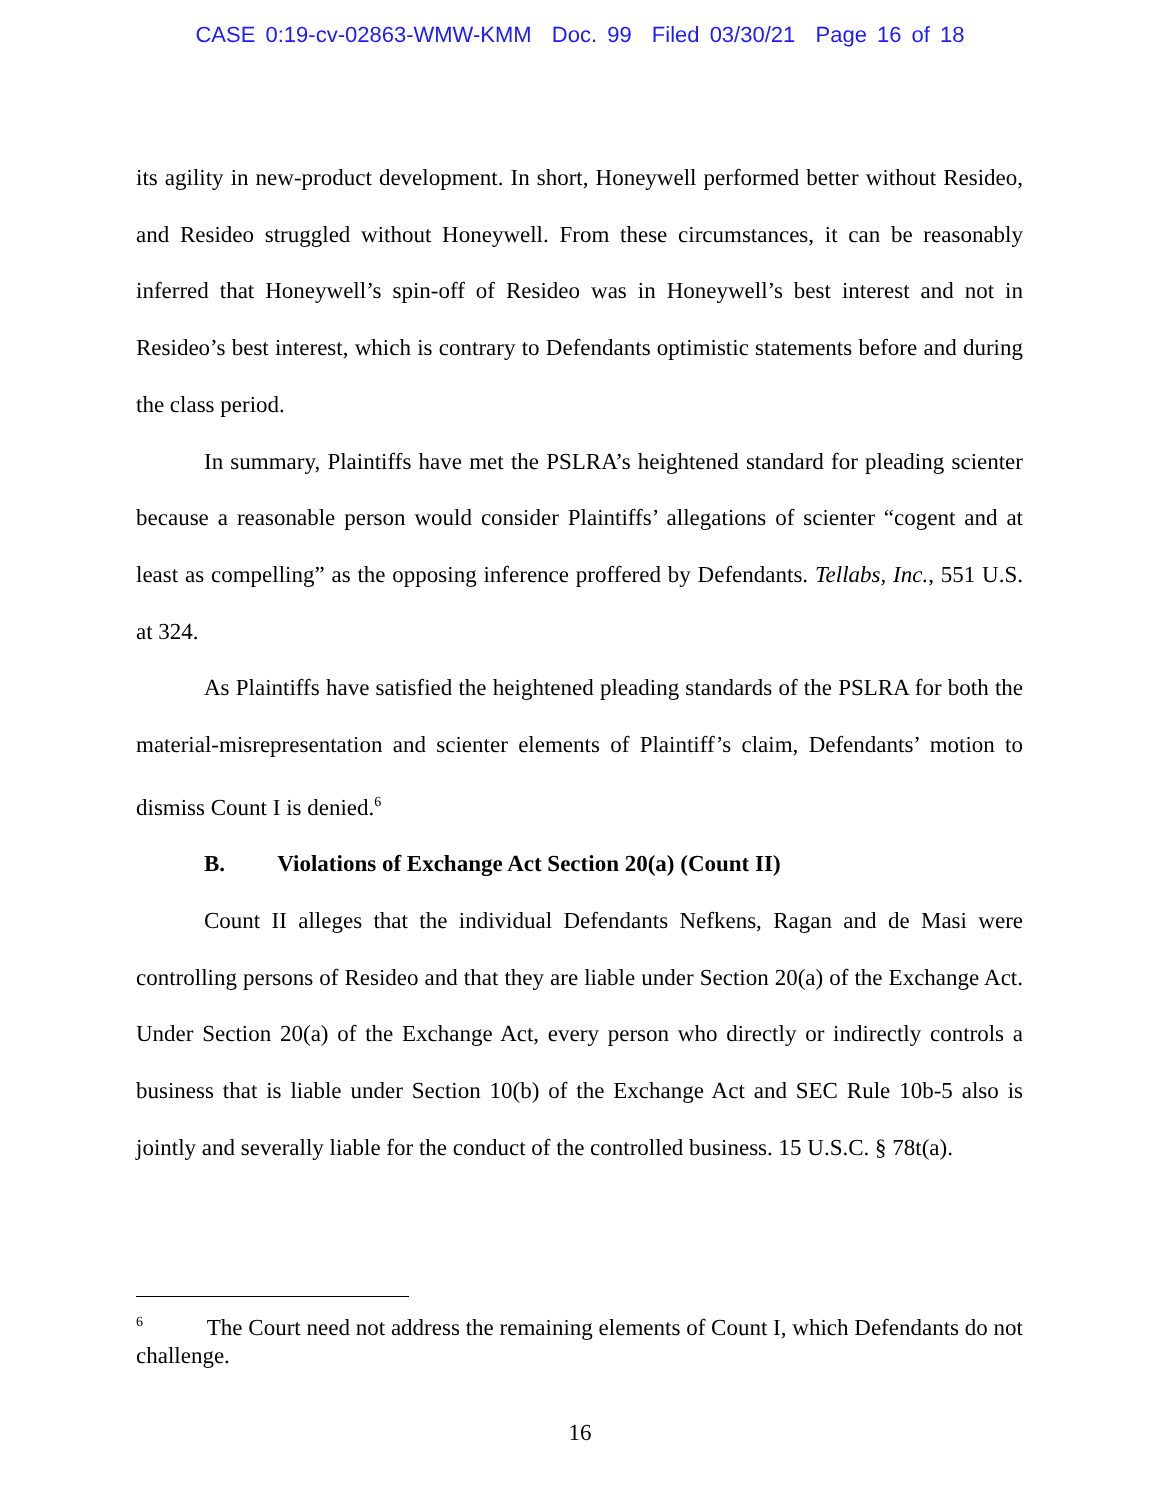CASE 0:19-cv-02863-WMW-KMM Doc. 99 Filed 03/30/21 Page 16 of 18
its agility in new-product development. In short, Honeywell performed better without Resideo, and Resideo struggled without Honeywell. From these circumstances, it can be reasonably inferred that Honeywell’s spin-off of Resideo was in Honeywell’s best interest and not in Resideo’s best interest, which is contrary to Defendants optimistic statements before and during the class period.
In summary, Plaintiffs have met the PSLRA’s heightened standard for pleading scienter because a reasonable person would consider Plaintiffs’ allegations of scienter “cogent and at least as compelling” as the opposing inference proffered by Defendants. Tellabs, Inc., 551 U.S. at 324.
As Plaintiffs have satisfied the heightened pleading standards of the PSLRA for both the material-misrepresentation and scienter elements of Plaintiff’s claim, Defendants’ motion to dismiss Count I is denied.<sup>6</sup>
B. Violations of Exchange Act Section 20(a) (Count II)
Count II alleges that the individual Defendants Nefkens, Ragan and de Masi were controlling persons of Resideo and that they are liable under Section 20(a) of the Exchange Act. Under Section 20(a) of the Exchange Act, every person who directly or indirectly controls a business that is liable under Section 10(b) of the Exchange Act and SEC Rule 10b-5 also is jointly and severally liable for the conduct of the controlled business. 15 U.S.C. § 78t(a).
<sup>6</sup> The Court need not address the remaining elements of Count I, which Defendants do not challenge.
16